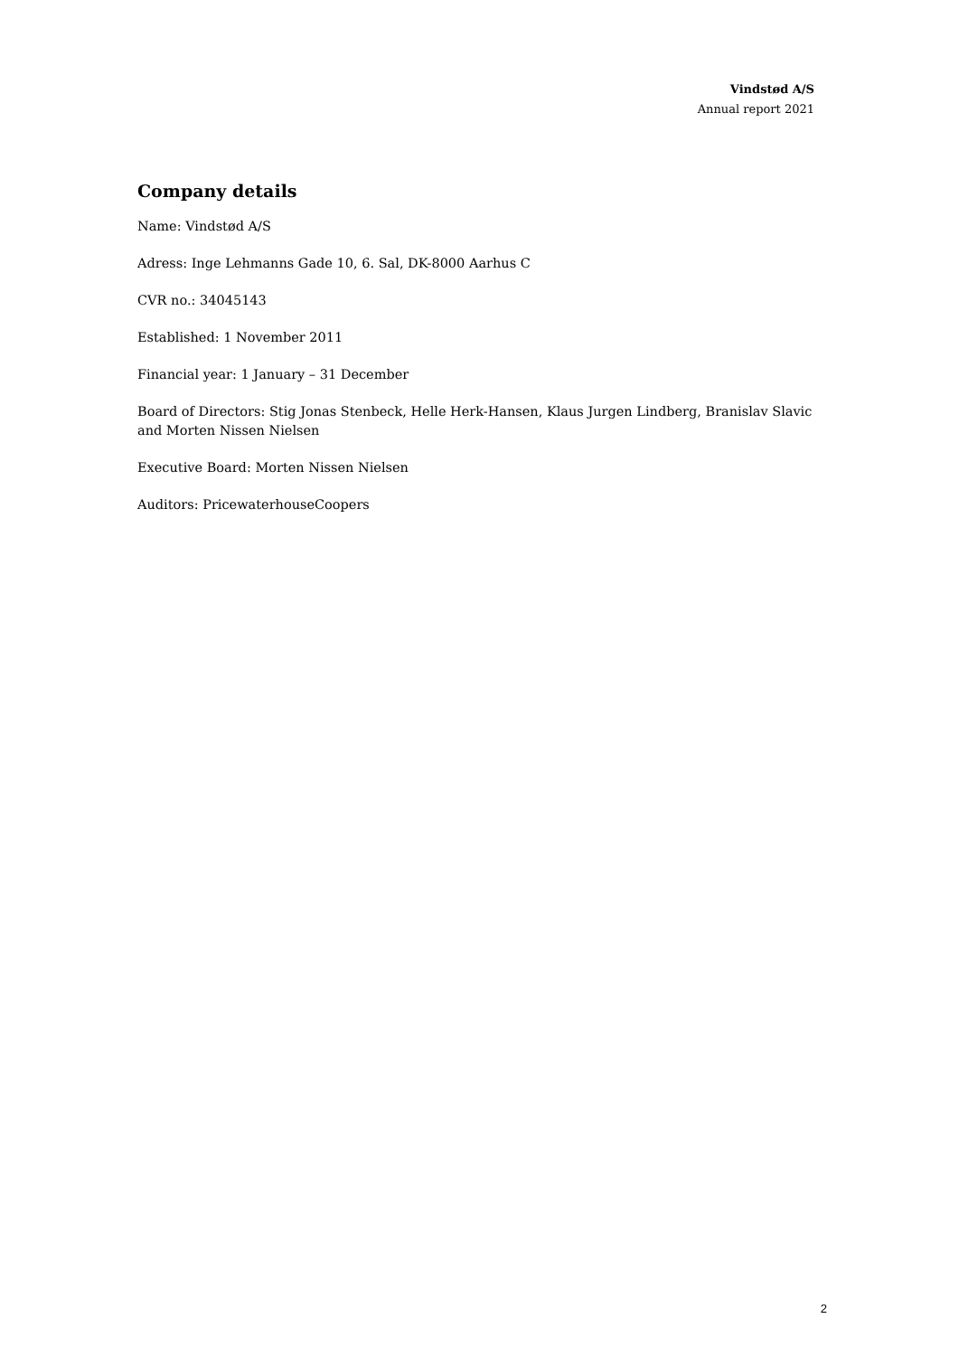Vindstød A/S
Annual report 2021
Company details
Name: Vindstød A/S
Adress: Inge Lehmanns Gade 10, 6. Sal, DK-8000 Aarhus C
CVR no.: 34045143
Established: 1 November 2011
Financial year: 1 January – 31 December
Board of Directors: Stig Jonas Stenbeck, Helle Herk-Hansen, Klaus Jurgen Lindberg, Branislav Slavic and Morten Nissen Nielsen
Executive Board: Morten Nissen Nielsen
Auditors: PricewaterhouseCoopers
2